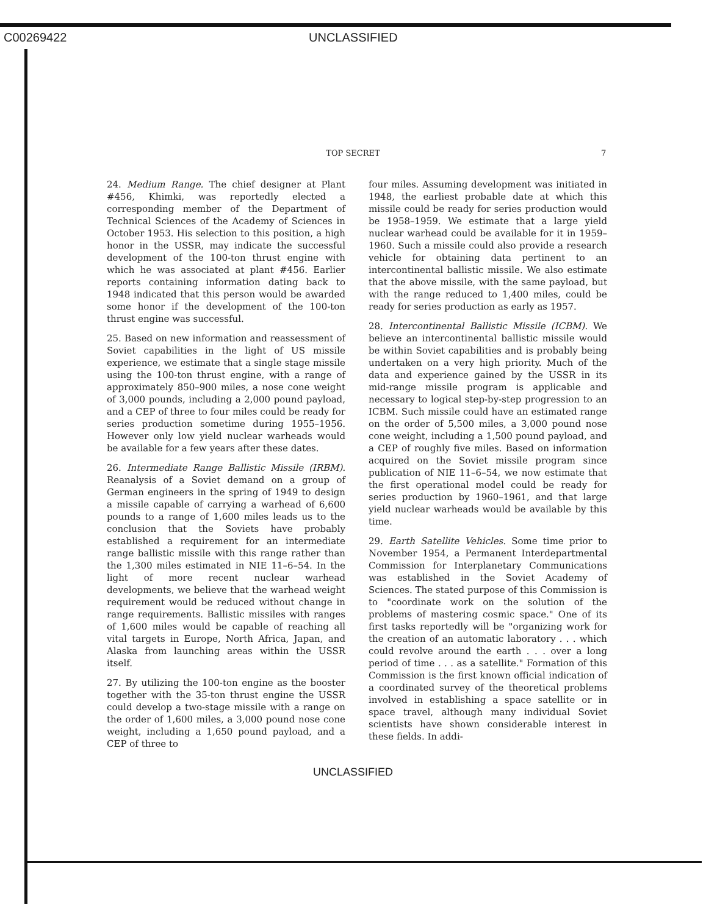C00269422 UNCLASSIFIED
TOP SECRET 7
24. Medium Range. The chief designer at Plant #456, Khimki, was reportedly elected a corresponding member of the Department of Technical Sciences of the Academy of Sciences in October 1953. His selection to this position, a high honor in the USSR, may indicate the successful development of the 100-ton thrust engine with which he was associated at plant #456. Earlier reports containing information dating back to 1948 indicated that this person would be awarded some honor if the development of the 100-ton thrust engine was successful.
25. Based on new information and reassessment of Soviet capabilities in the light of US missile experience, we estimate that a single stage missile using the 100-ton thrust engine, with a range of approximately 850–900 miles, a nose cone weight of 3,000 pounds, including a 2,000 pound payload, and a CEP of three to four miles could be ready for series production sometime during 1955–1956. However only low yield nuclear warheads would be available for a few years after these dates.
26. Intermediate Range Ballistic Missile (IRBM). Reanalysis of a Soviet demand on a group of German engineers in the spring of 1949 to design a missile capable of carrying a warhead of 6,600 pounds to a range of 1,600 miles leads us to the conclusion that the Soviets have probably established a requirement for an intermediate range ballistic missile with this range rather than the 1,300 miles estimated in NIE 11–6–54. In the light of more recent nuclear warhead developments, we believe that the warhead weight requirement would be reduced without change in range requirements. Ballistic missiles with ranges of 1,600 miles would be capable of reaching all vital targets in Europe, North Africa, Japan, and Alaska from launching areas within the USSR itself.
27. By utilizing the 100-ton engine as the booster together with the 35-ton thrust engine the USSR could develop a two-stage missile with a range on the order of 1,600 miles, a 3,000 pound nose cone weight, including a 1,650 pound payload, and a CEP of three to
four miles. Assuming development was initiated in 1948, the earliest probable date at which this missile could be ready for series production would be 1958–1959. We estimate that a large yield nuclear warhead could be available for it in 1959–1960. Such a missile could also provide a research vehicle for obtaining data pertinent to an intercontinental ballistic missile. We also estimate that the above missile, with the same payload, but with the range reduced to 1,400 miles, could be ready for series production as early as 1957.
28. Intercontinental Ballistic Missile (ICBM). We believe an intercontinental ballistic missile would be within Soviet capabilities and is probably being undertaken on a very high priority. Much of the data and experience gained by the USSR in its mid-range missile program is applicable and necessary to logical step-by-step progression to an ICBM. Such missile could have an estimated range on the order of 5,500 miles, a 3,000 pound nose cone weight, including a 1,500 pound payload, and a CEP of roughly five miles. Based on information acquired on the Soviet missile program since publication of NIE 11–6–54, we now estimate that the first operational model could be ready for series production by 1960–1961, and that large yield nuclear warheads would be available by this time.
29. Earth Satellite Vehicles. Some time prior to November 1954, a Permanent Interdepartmental Commission for Interplanetary Communications was established in the Soviet Academy of Sciences. The stated purpose of this Commission is to "coordinate work on the solution of the problems of mastering cosmic space." One of its first tasks reportedly will be "organizing work for the creation of an automatic laboratory . . . which could revolve around the earth . . . over a long period of time . . . as a satellite." Formation of this Commission is the first known official indication of a coordinated survey of the theoretical problems involved in establishing a space satellite or in space travel, although many individual Soviet scientists have shown considerable interest in these fields. In addi-
UNCLASSIFIED